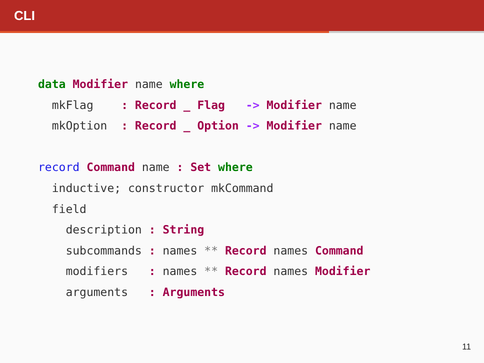CLI
data Modifier name where
  mkFlag    : Record _ Flag   -> Modifier name
  mkOption  : Record _ Option -> Modifier name

record Command name : Set where
  inductive; constructor mkCommand
  field
    description : String
    subcommands : names ** Record names Command
    modifiers   : names ** Record names Modifier
    arguments   : Arguments
11